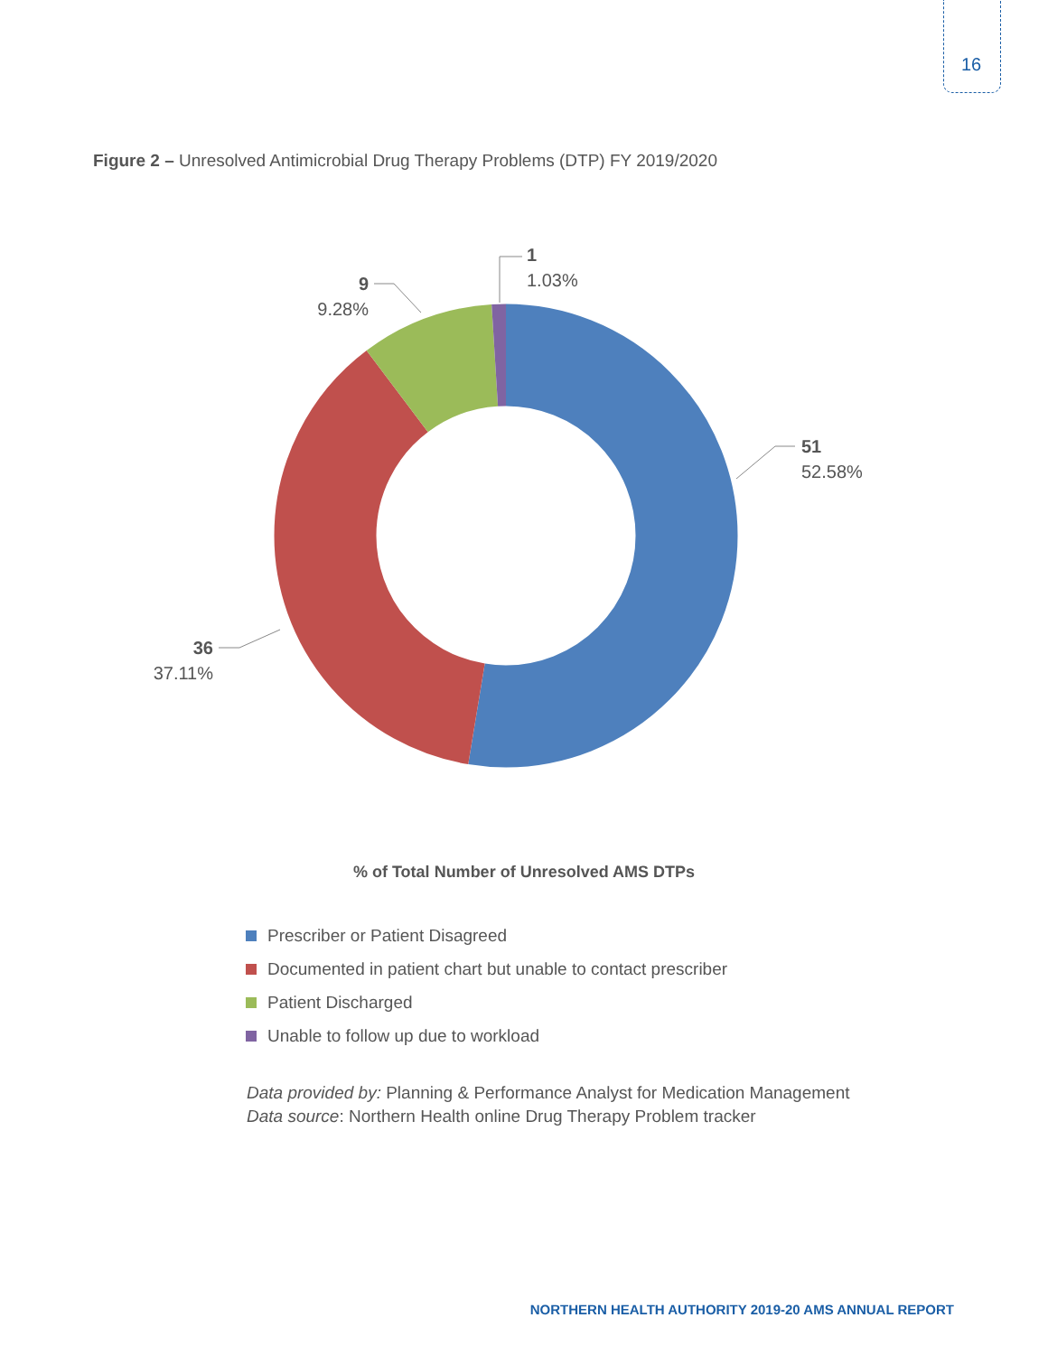16
Figure 2 – Unresolved Antimicrobial Drug Therapy Problems (DTP) FY 2019/2020
1
1.03%
9
9.28%
51
52.58%
36
37.11%
% of Total Number of Unresolved AMS DTPs
Prescriber or Patient Disagreed
Documented in patient chart but unable to contact prescriber
Patient Discharged
Unable to follow up due to workload
Data provided by: Planning & Performance Analyst for Medication Management
Data source: Northern Health online Drug Therapy Problem tracker
NORTHERN HEALTH AUTHORITY 2019-20 AMS ANNUAL REPORT